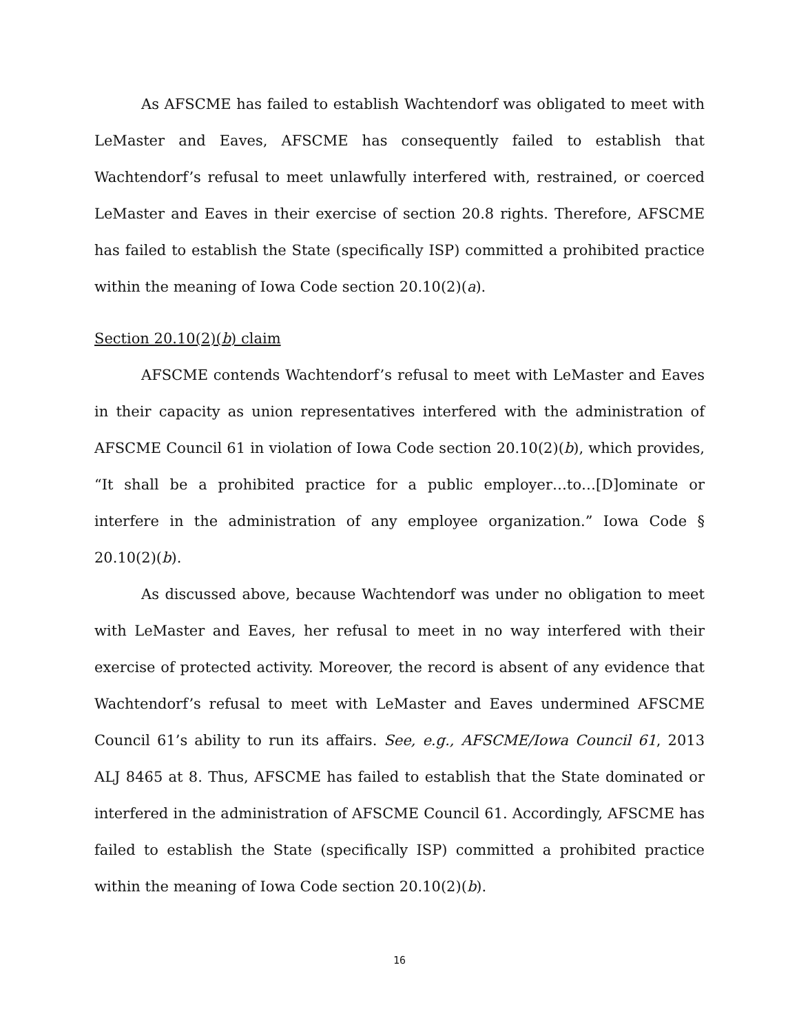As AFSCME has failed to establish Wachtendorf was obligated to meet with LeMaster and Eaves, AFSCME has consequently failed to establish that Wachtendorf’s refusal to meet unlawfully interfered with, restrained, or coerced LeMaster and Eaves in their exercise of section 20.8 rights. Therefore, AFSCME has failed to establish the State (specifically ISP) committed a prohibited practice within the meaning of Iowa Code section 20.10(2)(a).
Section 20.10(2)(b) claim
AFSCME contends Wachtendorf’s refusal to meet with LeMaster and Eaves in their capacity as union representatives interfered with the administration of AFSCME Council 61 in violation of Iowa Code section 20.10(2)(b), which provides, “It shall be a prohibited practice for a public employer…to…[D]ominate or interfere in the administration of any employee organization.” Iowa Code § 20.10(2)(b).
As discussed above, because Wachtendorf was under no obligation to meet with LeMaster and Eaves, her refusal to meet in no way interfered with their exercise of protected activity. Moreover, the record is absent of any evidence that Wachtendorf’s refusal to meet with LeMaster and Eaves undermined AFSCME Council 61’s ability to run its affairs. See, e.g., AFSCME/Iowa Council 61, 2013 ALJ 8465 at 8. Thus, AFSCME has failed to establish that the State dominated or interfered in the administration of AFSCME Council 61. Accordingly, AFSCME has failed to establish the State (specifically ISP) committed a prohibited practice within the meaning of Iowa Code section 20.10(2)(b).
16